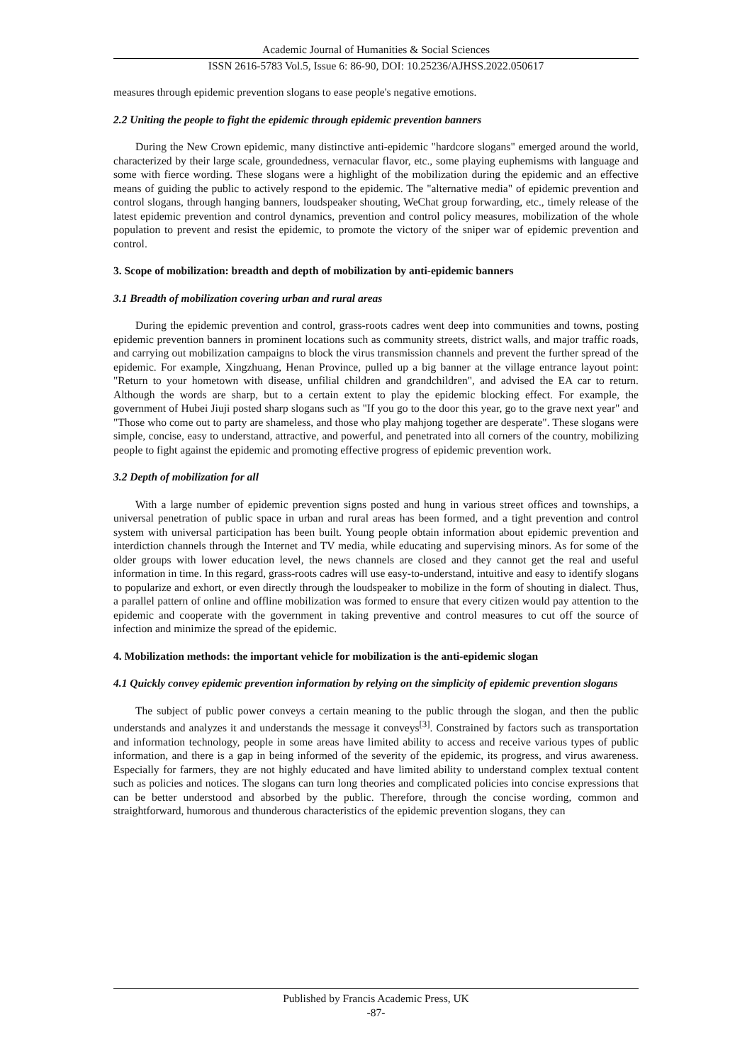Academic Journal of Humanities & Social Sciences
ISSN 2616-5783 Vol.5, Issue 6: 86-90, DOI: 10.25236/AJHSS.2022.050617
measures through epidemic prevention slogans to ease people's negative emotions.
2.2 Uniting the people to fight the epidemic through epidemic prevention banners
During the New Crown epidemic, many distinctive anti-epidemic "hardcore slogans" emerged around the world, characterized by their large scale, groundedness, vernacular flavor, etc., some playing euphemisms with language and some with fierce wording. These slogans were a highlight of the mobilization during the epidemic and an effective means of guiding the public to actively respond to the epidemic. The "alternative media" of epidemic prevention and control slogans, through hanging banners, loudspeaker shouting, WeChat group forwarding, etc., timely release of the latest epidemic prevention and control dynamics, prevention and control policy measures, mobilization of the whole population to prevent and resist the epidemic, to promote the victory of the sniper war of epidemic prevention and control.
3. Scope of mobilization: breadth and depth of mobilization by anti-epidemic banners
3.1 Breadth of mobilization covering urban and rural areas
During the epidemic prevention and control, grass-roots cadres went deep into communities and towns, posting epidemic prevention banners in prominent locations such as community streets, district walls, and major traffic roads, and carrying out mobilization campaigns to block the virus transmission channels and prevent the further spread of the epidemic. For example, Xingzhuang, Henan Province, pulled up a big banner at the village entrance layout point: "Return to your hometown with disease, unfilial children and grandchildren", and advised the EA car to return. Although the words are sharp, but to a certain extent to play the epidemic blocking effect. For example, the government of Hubei Jiuji posted sharp slogans such as "If you go to the door this year, go to the grave next year" and "Those who come out to party are shameless, and those who play mahjong together are desperate". These slogans were simple, concise, easy to understand, attractive, and powerful, and penetrated into all corners of the country, mobilizing people to fight against the epidemic and promoting effective progress of epidemic prevention work.
3.2 Depth of mobilization for all
With a large number of epidemic prevention signs posted and hung in various street offices and townships, a universal penetration of public space in urban and rural areas has been formed, and a tight prevention and control system with universal participation has been built. Young people obtain information about epidemic prevention and interdiction channels through the Internet and TV media, while educating and supervising minors. As for some of the older groups with lower education level, the news channels are closed and they cannot get the real and useful information in time. In this regard, grass-roots cadres will use easy-to-understand, intuitive and easy to identify slogans to popularize and exhort, or even directly through the loudspeaker to mobilize in the form of shouting in dialect. Thus, a parallel pattern of online and offline mobilization was formed to ensure that every citizen would pay attention to the epidemic and cooperate with the government in taking preventive and control measures to cut off the source of infection and minimize the spread of the epidemic.
4. Mobilization methods: the important vehicle for mobilization is the anti-epidemic slogan
4.1 Quickly convey epidemic prevention information by relying on the simplicity of epidemic prevention slogans
The subject of public power conveys a certain meaning to the public through the slogan, and then the public understands and analyzes it and understands the message it conveys<sup>[3]</sup>. Constrained by factors such as transportation and information technology, people in some areas have limited ability to access and receive various types of public information, and there is a gap in being informed of the severity of the epidemic, its progress, and virus awareness. Especially for farmers, they are not highly educated and have limited ability to understand complex textual content such as policies and notices. The slogans can turn long theories and complicated policies into concise expressions that can be better understood and absorbed by the public. Therefore, through the concise wording, common and straightforward, humorous and thunderous characteristics of the epidemic prevention slogans, they can
Published by Francis Academic Press, UK
-87-